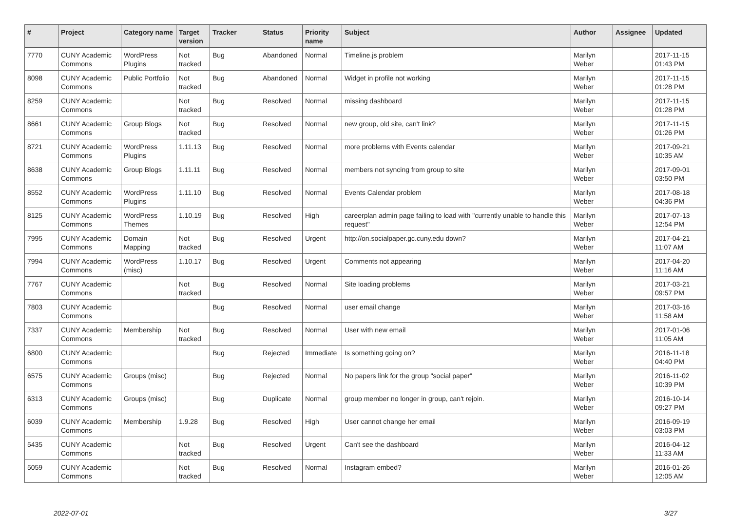| # | Project | Category name | Target version | Tracker | Status | Priority name | Subject | Author | Assignee | Updated |
| --- | --- | --- | --- | --- | --- | --- | --- | --- | --- | --- |
| 7770 | CUNY Academic Commons | WordPress Plugins | Not tracked | Bug | Abandoned | Normal | Timeline.js problem | Marilyn Weber | | 2017-11-15 01:43 PM |
| 8098 | CUNY Academic Commons | Public Portfolio | Not tracked | Bug | Abandoned | Normal | Widget in profile not working | Marilyn Weber | | 2017-11-15 01:28 PM |
| 8259 | CUNY Academic Commons | | Not tracked | Bug | Resolved | Normal | missing dashboard | Marilyn Weber | | 2017-11-15 01:28 PM |
| 8661 | CUNY Academic Commons | Group Blogs | Not tracked | Bug | Resolved | Normal | new group, old site, can't link? | Marilyn Weber | | 2017-11-15 01:26 PM |
| 8721 | CUNY Academic Commons | WordPress Plugins | 1.11.13 | Bug | Resolved | Normal | more problems with Events calendar | Marilyn Weber | | 2017-09-21 10:35 AM |
| 8638 | CUNY Academic Commons | Group Blogs | 1.11.11 | Bug | Resolved | Normal | members not syncing from group to site | Marilyn Weber | | 2017-09-01 03:50 PM |
| 8552 | CUNY Academic Commons | WordPress Plugins | 1.11.10 | Bug | Resolved | Normal | Events Calendar problem | Marilyn Weber | | 2017-08-18 04:36 PM |
| 8125 | CUNY Academic Commons | WordPress Themes | 1.10.19 | Bug | Resolved | High | careerplan admin page failing to load with "currently unable to handle this request" | Marilyn Weber | | 2017-07-13 12:54 PM |
| 7995 | CUNY Academic Commons | Domain Mapping | Not tracked | Bug | Resolved | Urgent | http://on.socialpaper.gc.cuny.edu down? | Marilyn Weber | | 2017-04-21 11:07 AM |
| 7994 | CUNY Academic Commons | WordPress (misc) | 1.10.17 | Bug | Resolved | Urgent | Comments not appearing | Marilyn Weber | | 2017-04-20 11:16 AM |
| 7767 | CUNY Academic Commons | | Not tracked | Bug | Resolved | Normal | Site loading problems | Marilyn Weber | | 2017-03-21 09:57 PM |
| 7803 | CUNY Academic Commons | | | Bug | Resolved | Normal | user email change | Marilyn Weber | | 2017-03-16 11:58 AM |
| 7337 | CUNY Academic Commons | Membership | Not tracked | Bug | Resolved | Normal | User with new email | Marilyn Weber | | 2017-01-06 11:05 AM |
| 6800 | CUNY Academic Commons | | | Bug | Rejected | Immediate | Is something going on? | Marilyn Weber | | 2016-11-18 04:40 PM |
| 6575 | CUNY Academic Commons | Groups (misc) | | Bug | Rejected | Normal | No papers link for the group "social paper" | Marilyn Weber | | 2016-11-02 10:39 PM |
| 6313 | CUNY Academic Commons | Groups (misc) | | Bug | Duplicate | Normal | group member no longer in group, can't rejoin. | Marilyn Weber | | 2016-10-14 09:27 PM |
| 6039 | CUNY Academic Commons | Membership | 1.9.28 | Bug | Resolved | High | User cannot change her email | Marilyn Weber | | 2016-09-19 03:03 PM |
| 5435 | CUNY Academic Commons | | Not tracked | Bug | Resolved | Urgent | Can't see the dashboard | Marilyn Weber | | 2016-04-12 11:33 AM |
| 5059 | CUNY Academic Commons | | Not tracked | Bug | Resolved | Normal | Instagram embed? | Marilyn Weber | | 2016-01-26 12:05 AM |
2022-07-01 3/27